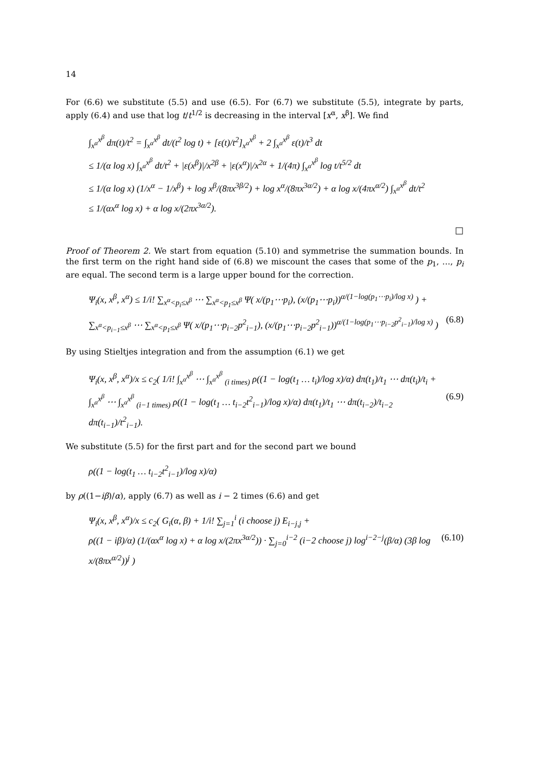14
For (6.6) we substitute (5.5) and use (6.5). For (6.7) we substitute (5.5), integrate by parts, apply (6.4) and use that log t/t<sup>1/2</sup> is decreasing in the interval [x<sup>α</sup>, x<sup>β</sup>]. We find
∫<sub>x<sup>α</sup></sub><sup>x<sup>β</sup></sup> dπ(t)/t<sup>2</sup> = ∫<sub>x<sup>α</sup></sub><sup>x<sup>β</sup></sup> dt/(t<sup>2</sup> log t) + [ε(t)/t<sup>2</sup>]<sub>x<sup>α</sup></sub><sup>x<sup>β</sup></sup> + 2 ∫<sub>x<sup>α</sup></sub><sup>x<sup>β</sup></sup> ε(t)/t<sup>3</sup> dt
≤ 1/(α log x) ∫<sub>x<sup>α</sup></sub><sup>x<sup>β</sup></sup> dt/t<sup>2</sup> + |ε(x<sup>β</sup>)|/x<sup>2β</sup> + |ε(x<sup>α</sup>)|/x<sup>2α</sup> + 1/(4π) ∫<sub>x<sup>α</sup></sub><sup>x<sup>β</sup></sup> log t/t<sup>5/2</sup> dt
≤ 1/(α log x) (1/x<sup>α</sup> − 1/x<sup>β</sup>) + log x<sup>β</sup>/(8πx<sup>3β/2</sup>) + log x<sup>α</sup>/(8πx<sup>3α/2</sup>) + α log x/(4πx<sup>α/2</sup>) ∫<sub>x<sup>α</sup></sub><sup>x<sup>β</sup></sup> dt/t<sup>2</sup>
≤ 1/(αx<sup>α</sup> log x) + α log x/(2πx<sup>3α/2</sup>).
□
Proof of Theorem 2. We start from equation (5.10) and symmetrise the summation bounds. In the first term on the right hand side of (6.8) we miscount the cases that some of the p<sub>1</sub>, …, p<sub>i</sub> are equal. The second term is a large upper bound for the correction.
Ψ<sub>i</sub>(x, x<sup>β</sup>, x<sup>α</sup>) ≤ 1/i! ∑<sub>x<sup>α</sup><p<sub>i</sub>≤x<sup>β</sup></sub> ⋯ ∑<sub>x<sup>α</sup><p<sub>1</sub>≤x<sup>β</sup></sub> Ψ( x/(p<sub>1</sub>⋯p<sub>i</sub>), (x/(p<sub>1</sub>⋯p<sub>i</sub>))<sup>α/(1−log(p<sub>1</sub>⋯p<sub>i</sub>)/log x)</sup> ) +
∑<sub>x<sup>α</sup><p<sub>i−1</sub>≤x<sup>β</sup></sub> ⋯ ∑<sub>x<sup>α</sup><p<sub>1</sub>≤x<sup>β</sup></sub> Ψ( x/(p<sub>1</sub>⋯p<sub>i−2</sub>p<sup>2</sup><sub>i−1</sub>), (x/(p<sub>1</sub>⋯p<sub>i−2</sub>p<sup>2</sup><sub>i−1</sub>))<sup>α/(1−log(p<sub>1</sub>⋯p<sub>i−2</sub>p<sup>2</sup><sub>i−1</sub>)/log x)</sup> ) (6.8)
By using Stieltjes integration and from the assumption (6.1) we get
Ψ<sub>i</sub>(x, x<sup>β</sup>, x<sup>α</sup>)/x ≤ c<sub>2</sub>( 1/i! ∫<sub>x<sup>α</sup></sub><sup>x<sup>β</sup></sup> ⋯ ∫<sub>x<sup>α</sup></sub><sup>x<sup>β</sup></sup> <sub>(i times)</sub> ρ((1 − log(t<sub>1</sub> … t<sub>i</sub>)/log x)/α) dπ(t<sub>1</sub>)/t<sub>1</sub> ⋯ dπ(t<sub>i</sub>)/t<sub>i</sub> +
∫<sub>x<sup>α</sup></sub><sup>x<sup>β</sup></sup> ⋯ ∫<sub>x<sup>α</sup></sub><sup>x<sup>β</sup></sup> <sub>(i−1 times)</sub> ρ((1 − log(t<sub>1</sub> … t<sub>i−2</sub>t<sup>2</sup><sub>i−1</sub>)/log x)/α) dπ(t<sub>1</sub>)/t<sub>1</sub> ⋯ dπ(t<sub>i−2</sub>)/t<sub>i−2</sub> dπ(t<sub>i−1</sub>)/t<sup>2</sup><sub>i−1</sub>). (6.9)
We substitute (5.5) for the first part and for the second part we bound
ρ((1 − log(t<sub>1</sub> … t<sub>i−2</sub>t<sup>2</sup><sub>i−1</sub>)/log x)/α)
by ρ((1−iβ)/α), apply (6.7) as well as i − 2 times (6.6) and get
Ψ<sub>i</sub>(x, x<sup>β</sup>, x<sup>α</sup>)/x ≤ c<sub>2</sub>( G<sub>i</sub>(α, β) + 1/i! ∑<sub>j=1</sub><sup>i</sup> (i choose j) E<sub>i−j,j</sub> +
ρ((1 − iβ)/α) (1/(αx<sup>α</sup> log x) + α log x/(2πx<sup>3α/2</sup>)) · ∑<sub>j=0</sub><sup>i−2</sup> (i−2 choose j) log<sup>i−2−j</sup>(β/α) (3β log x/(8πx<sup>α/2</sup>))<sup>j</sup> ) (6.10)